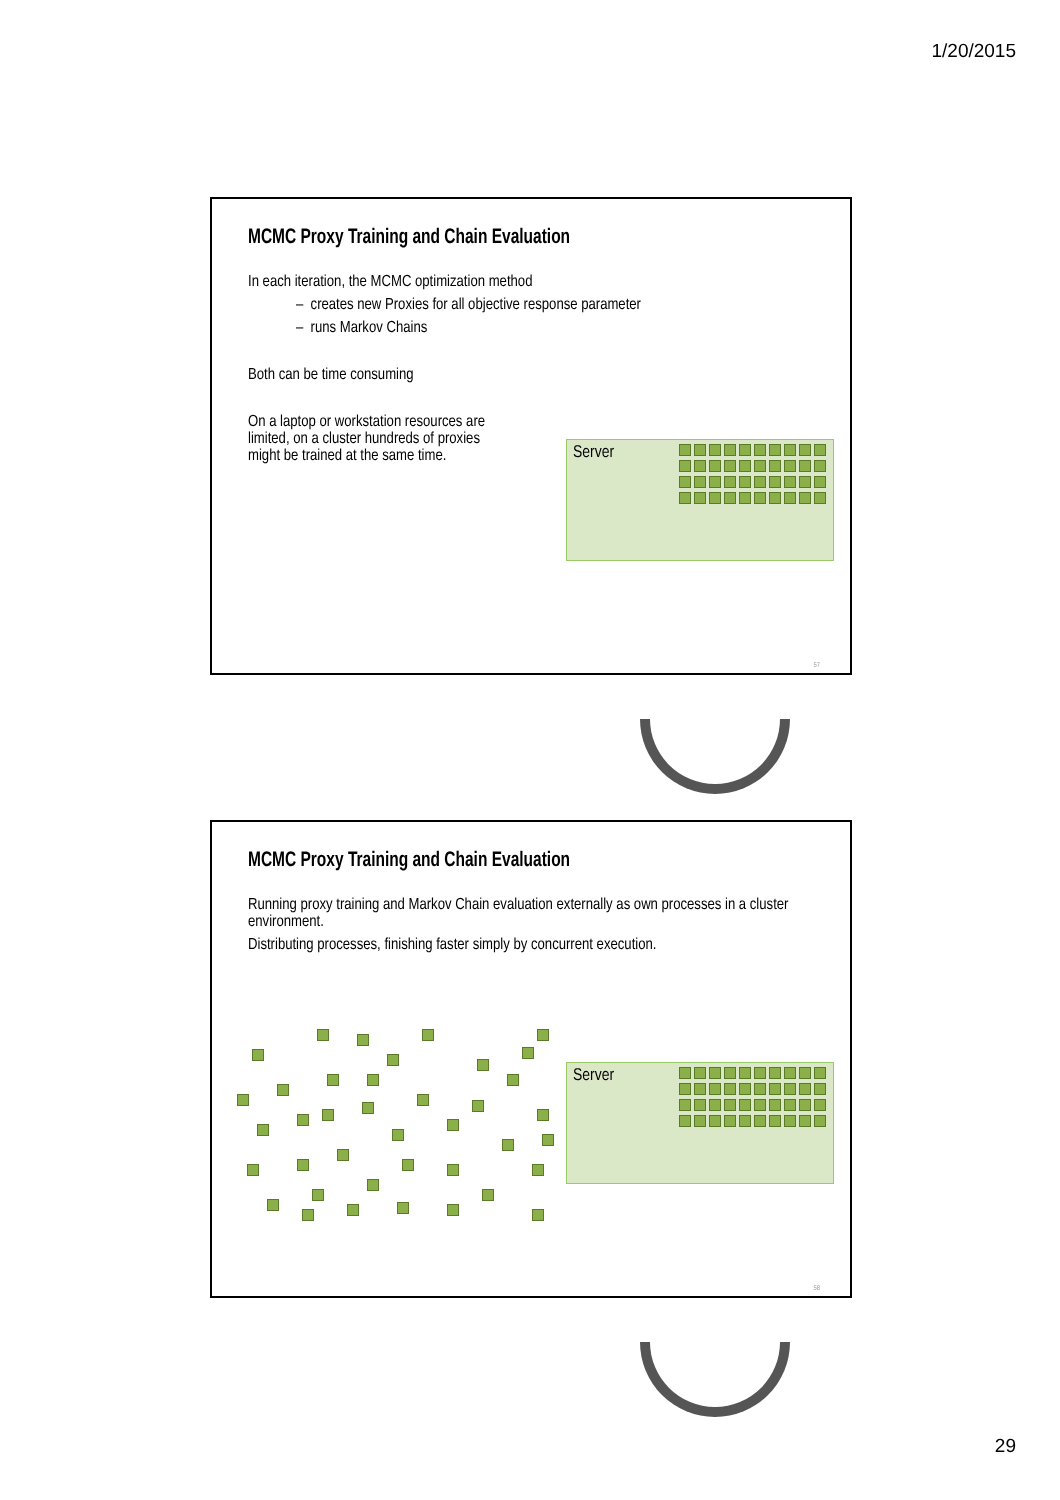1/20/2015
MCMC Proxy Training and Chain Evaluation
In each iteration, the MCMC optimization method
– creates new Proxies for all objective response parameter
– runs Markov Chains
Both can be time consuming
On a laptop or workstation resources are limited, on a cluster hundreds of proxies might be trained at the same time.
Server
57
MCMC Proxy Training and Chain Evaluation
Running proxy training and Markov Chain evaluation externally as own processes in a cluster environment.
Distributing processes, finishing faster simply by concurrent execution.
Server
58
29